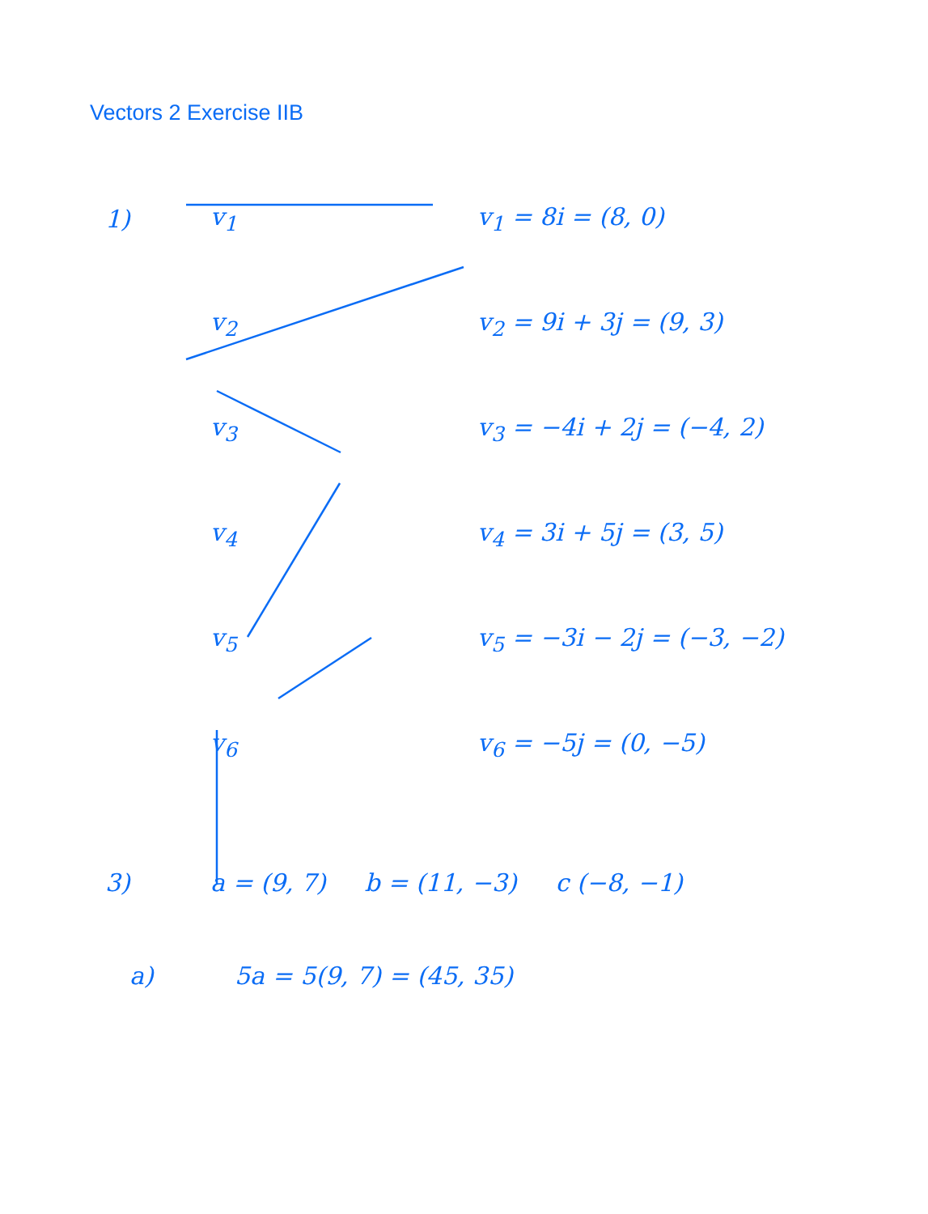Vectors 2 Exercise IIB
1) v<sub>1</sub> v<sub>1</sub> = 8i = (8, 0)
v<sub>2</sub> v<sub>2</sub> = 9i + 3j = (9, 3)
v<sub>3</sub> v<sub>3</sub> = −4i + 2j = (−4, 2)
v<sub>4</sub> v<sub>4</sub> = 3i + 5j = (3, 5)
v<sub>5</sub> v<sub>5</sub> = −3i − 2j = (−3, −2)
v<sub>6</sub> v<sub>6</sub> = −5j = (0, −5)
3) a = (9, 7) b = (11, −3) c (−8, −1)
a) 5a = 5(9, 7) = (45, 35)